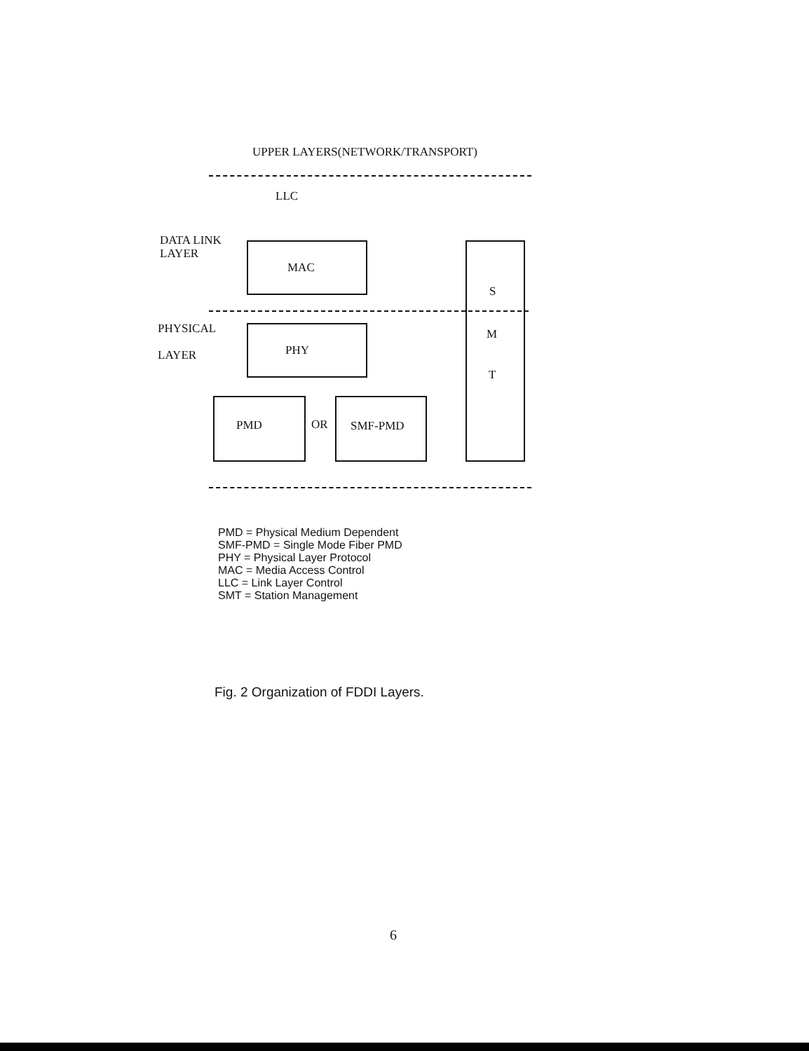UPPER LAYERS(NETWORK/TRANSPORT)
LLC
DATA LINK
LAYER
MAC
S
PHYSICAL
LAYER
PHY
M
T
PMD OR SMF-PMD
PMD = Physical Medium Dependent
SMF-PMD = Single Mode Fiber PMD
PHY = Physical Layer Protocol
MAC = Media Access Control
LLC = Link Layer Control
SMT = Station Management
Fig. 2 Organization of FDDI Layers.
6